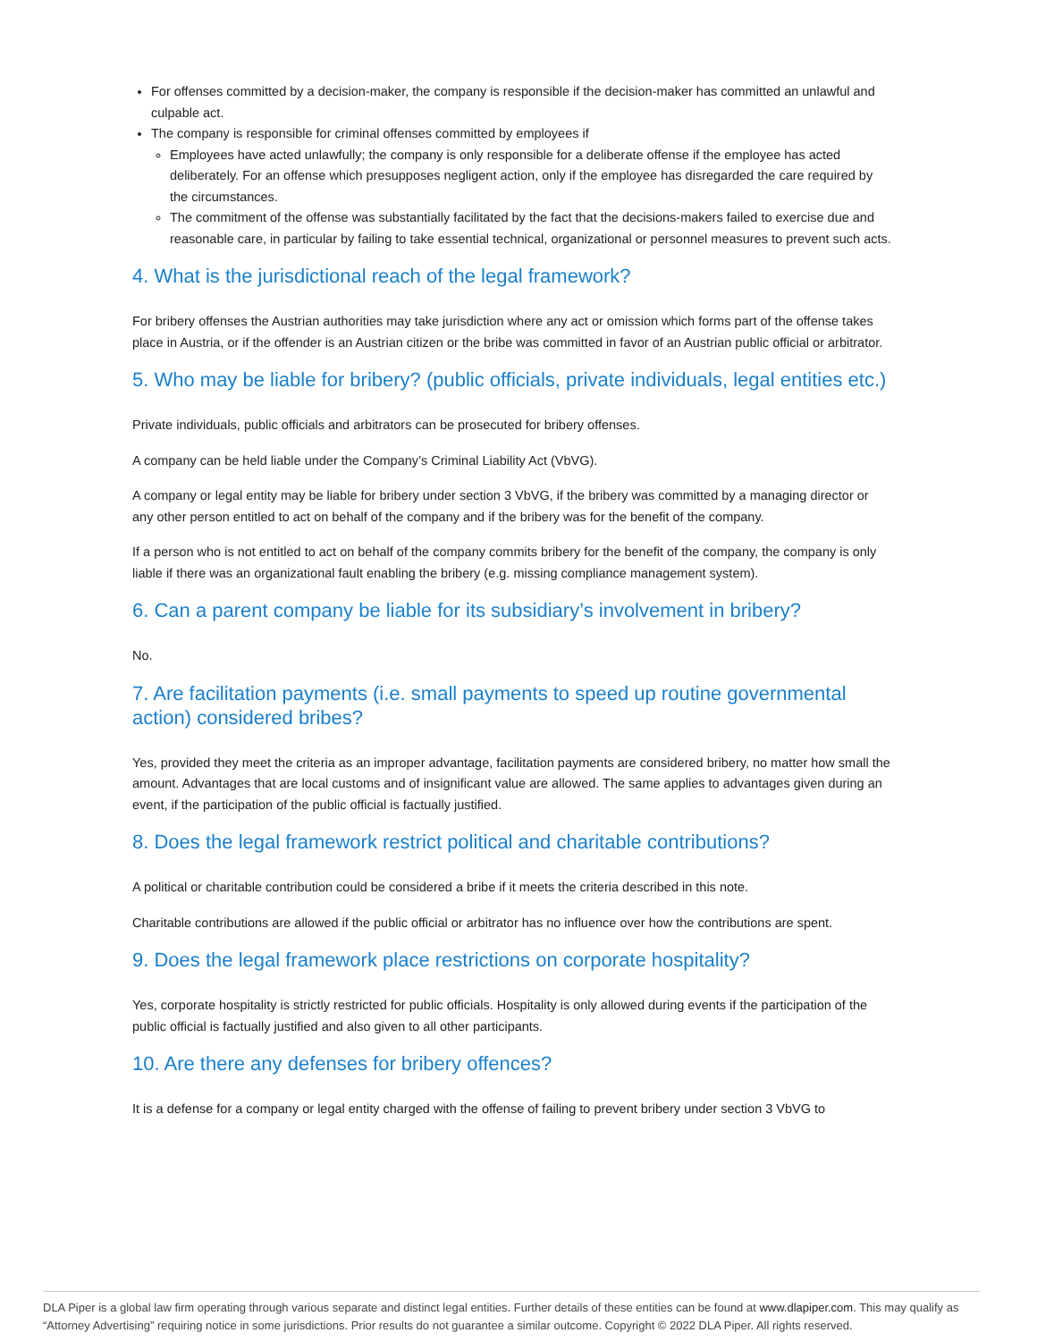For offenses committed by a decision-maker, the company is responsible if the decision-maker has committed an unlawful and culpable act.
The company is responsible for criminal offenses committed by employees if
Employees have acted unlawfully; the company is only responsible for a deliberate offense if the employee has acted deliberately. For an offense which presupposes negligent action, only if the employee has disregarded the care required by the circumstances.
The commitment of the offense was substantially facilitated by the fact that the decisions-makers failed to exercise due and reasonable care, in particular by failing to take essential technical, organizational or personnel measures to prevent such acts.
4. What is the jurisdictional reach of the legal framework?
For bribery offenses the Austrian authorities may take jurisdiction where any act or omission which forms part of the offense takes place in Austria, or if the offender is an Austrian citizen or the bribe was committed in favor of an Austrian public official or arbitrator.
5. Who may be liable for bribery? (public officials, private individuals, legal entities etc.)
Private individuals, public officials and arbitrators can be prosecuted for bribery offenses.
A company can be held liable under the Company’s Criminal Liability Act (VbVG).
A company or legal entity may be liable for bribery under section 3 VbVG, if the bribery was committed by a managing director or any other person entitled to act on behalf of the company and if the bribery was for the benefit of the company.
If a person who is not entitled to act on behalf of the company commits bribery for the benefit of the company, the company is only liable if there was an organizational fault enabling the bribery (e.g. missing compliance management system).
6. Can a parent company be liable for its subsidiary’s involvement in bribery?
No.
7. Are facilitation payments (i.e. small payments to speed up routine governmental action) considered bribes?
Yes, provided they meet the criteria as an improper advantage, facilitation payments are considered bribery, no matter how small the amount. Advantages that are local customs and of insignificant value are allowed. The same applies to advantages given during an event, if the participation of the public official is factually justified.
8. Does the legal framework restrict political and charitable contributions?
A political or charitable contribution could be considered a bribe if it meets the criteria described in this note.
Charitable contributions are allowed if the public official or arbitrator has no influence over how the contributions are spent.
9. Does the legal framework place restrictions on corporate hospitality?
Yes, corporate hospitality is strictly restricted for public officials. Hospitality is only allowed during events if the participation of the public official is factually justified and also given to all other participants.
10. Are there any defenses for bribery offences?
It is a defense for a company or legal entity charged with the offense of failing to prevent bribery under section 3 VbVG to
DLA Piper is a global law firm operating through various separate and distinct legal entities. Further details of these entities can be found at www.dlapiper.com. This may qualify as “Attorney Advertising” requiring notice in some jurisdictions. Prior results do not guarantee a similar outcome. Copyright © 2022 DLA Piper. All rights reserved.